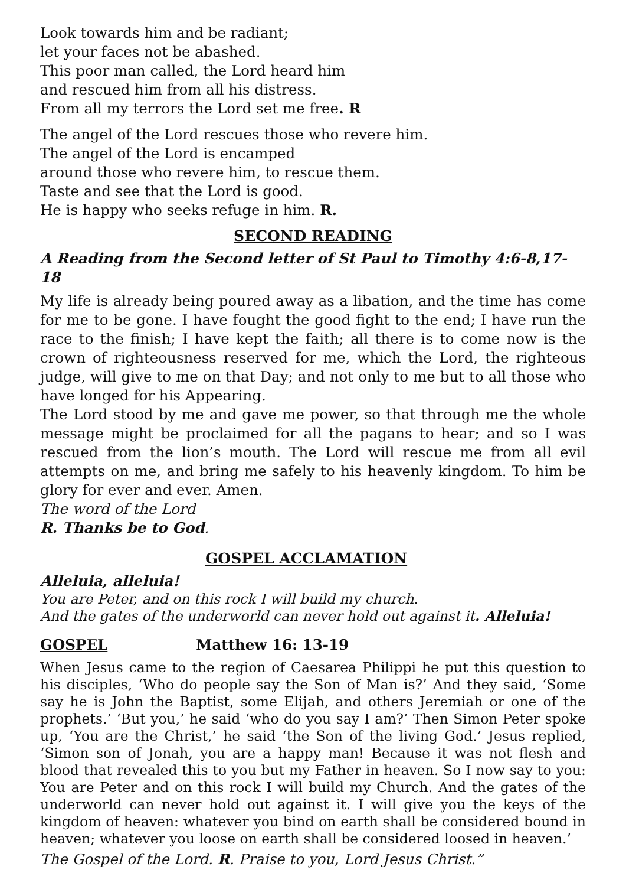Look towards him and be radiant;
let your faces not be abashed.
This poor man called, the Lord heard him
and rescued him from all his distress.
From all my terrors the Lord set me free. R
The angel of the Lord rescues those who revere him.
The angel of the Lord is encamped
around those who revere him, to rescue them.
Taste and see that the Lord is good.
He is happy who seeks refuge in him. R.
SECOND READING
A Reading from the Second letter of St Paul to Timothy 4:6-8,17-18
My life is already being poured away as a libation, and the time has come for me to be gone. I have fought the good fight to the end; I have run the race to the finish; I have kept the faith; all there is to come now is the crown of righteousness reserved for me, which the Lord, the righteous judge, will give to me on that Day; and not only to me but to all those who have longed for his Appearing.
The Lord stood by me and gave me power, so that through me the whole message might be proclaimed for all the pagans to hear; and so I was rescued from the lion’s mouth. The Lord will rescue me from all evil attempts on me, and bring me safely to his heavenly kingdom. To him be glory for ever and ever. Amen.
The word of the Lord
R. Thanks be to God.
GOSPEL ACCLAMATION
Alleluia, alleluia!
You are Peter, and on this rock I will build my church.
And the gates of the underworld can never hold out against it. Alleluia!
GOSPEL Matthew 16: 13-19
When Jesus came to the region of Caesarea Philippi he put this question to his disciples, ‘Who do people say the Son of Man is?’ And they said, ‘Some say he is John the Baptist, some Elijah, and others Jeremiah or one of the prophets.’ ‘But you,’ he said ‘who do you say I am?’ Then Simon Peter spoke up, ‘You are the Christ,’ he said ‘the Son of the living God.’ Jesus replied, ‘Simon son of Jonah, you are a happy man! Because it was not flesh and blood that revealed this to you but my Father in heaven. So I now say to you: You are Peter and on this rock I will build my Church. And the gates of the underworld can never hold out against it. I will give you the keys of the kingdom of heaven: whatever you bind on earth shall be considered bound in heaven; whatever you loose on earth shall be considered loosed in heaven.’
The Gospel of the Lord. R. Praise to you, Lord Jesus Christ.”